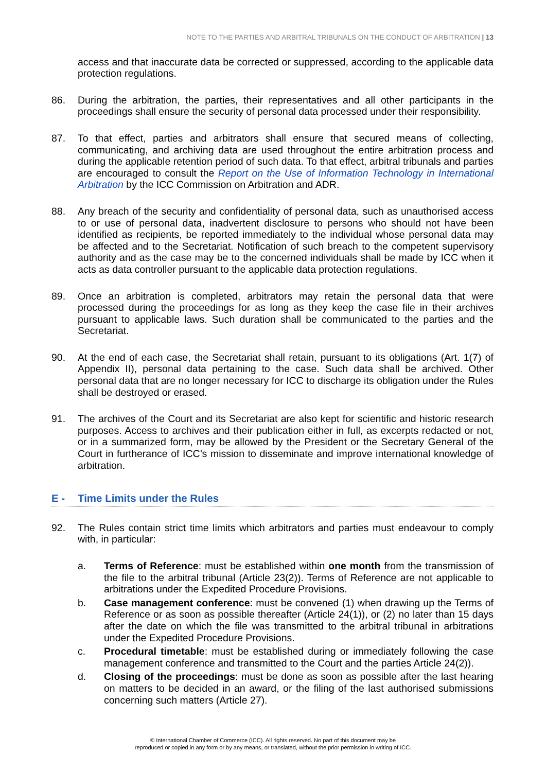NOTE TO THE PARTIES AND ARBITRAL TRIBUNALS ON THE CONDUCT OF ARBITRATION | 13
access and that inaccurate data be corrected or suppressed, according to the applicable data protection regulations.
86. During the arbitration, the parties, their representatives and all other participants in the proceedings shall ensure the security of personal data processed under their responsibility.
87. To that effect, parties and arbitrators shall ensure that secured means of collecting, communicating, and archiving data are used throughout the entire arbitration process and during the applicable retention period of such data. To that effect, arbitral tribunals and parties are encouraged to consult the Report on the Use of Information Technology in International Arbitration by the ICC Commission on Arbitration and ADR.
88. Any breach of the security and confidentiality of personal data, such as unauthorised access to or use of personal data, inadvertent disclosure to persons who should not have been identified as recipients, be reported immediately to the individual whose personal data may be affected and to the Secretariat. Notification of such breach to the competent supervisory authority and as the case may be to the concerned individuals shall be made by ICC when it acts as data controller pursuant to the applicable data protection regulations.
89. Once an arbitration is completed, arbitrators may retain the personal data that were processed during the proceedings for as long as they keep the case file in their archives pursuant to applicable laws. Such duration shall be communicated to the parties and the Secretariat.
90. At the end of each case, the Secretariat shall retain, pursuant to its obligations (Art. 1(7) of Appendix II), personal data pertaining to the case. Such data shall be archived. Other personal data that are no longer necessary for ICC to discharge its obligation under the Rules shall be destroyed or erased.
91. The archives of the Court and its Secretariat are also kept for scientific and historic research purposes. Access to archives and their publication either in full, as excerpts redacted or not, or in a summarized form, may be allowed by the President or the Secretary General of the Court in furtherance of ICC’s mission to disseminate and improve international knowledge of arbitration.
E - Time Limits under the Rules
92. The Rules contain strict time limits which arbitrators and parties must endeavour to comply with, in particular:
a. Terms of Reference: must be established within one month from the transmission of the file to the arbitral tribunal (Article 23(2)). Terms of Reference are not applicable to arbitrations under the Expedited Procedure Provisions.
b. Case management conference: must be convened (1) when drawing up the Terms of Reference or as soon as possible thereafter (Article 24(1)), or (2) no later than 15 days after the date on which the file was transmitted to the arbitral tribunal in arbitrations under the Expedited Procedure Provisions.
c. Procedural timetable: must be established during or immediately following the case management conference and transmitted to the Court and the parties Article 24(2)).
d. Closing of the proceedings: must be done as soon as possible after the last hearing on matters to be decided in an award, or the filing of the last authorised submissions concerning such matters (Article 27).
© International Chamber of Commerce (ICC). All rights reserved. No part of this document may be
reproduced or copied in any form or by any means, or translated, without the prior permission in writing of ICC.